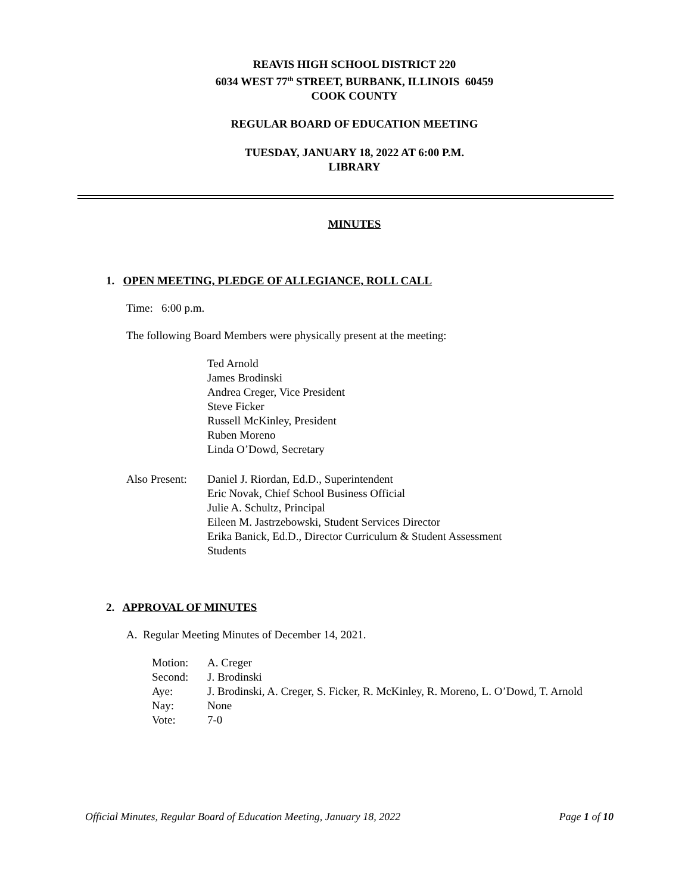REAVIS HIGH SCHOOL DISTRICT 220
6034 WEST 77<sup>th</sup> STREET, BURBANK, ILLINOIS 60459
COOK COUNTY
REGULAR BOARD OF EDUCATION MEETING
TUESDAY, JANUARY 18, 2022 AT 6:00 P.M.
LIBRARY
MINUTES
1. OPEN MEETING, PLEDGE OF ALLEGIANCE, ROLL CALL
Time: 6:00 p.m.
The following Board Members were physically present at the meeting:
Ted Arnold
James Brodinski
Andrea Creger, Vice President
Steve Ficker
Russell McKinley, President
Ruben Moreno
Linda O’Dowd, Secretary
Also Present:
Daniel J. Riordan, Ed.D., Superintendent
Eric Novak, Chief School Business Official
Julie A. Schultz, Principal
Eileen M. Jastrzebowski, Student Services Director
Erika Banick, Ed.D., Director Curriculum & Student Assessment
Students
2. APPROVAL OF MINUTES
A. Regular Meeting Minutes of December 14, 2021.
Motion: A. Creger
Second: J. Brodinski
Aye: J. Brodinski, A. Creger, S. Ficker, R. McKinley, R. Moreno, L. O’Dowd, T. Arnold
Nay: None
Vote: 7-0
Official Minutes, Regular Board of Education Meeting, January 18, 2022 Page 1 of 10